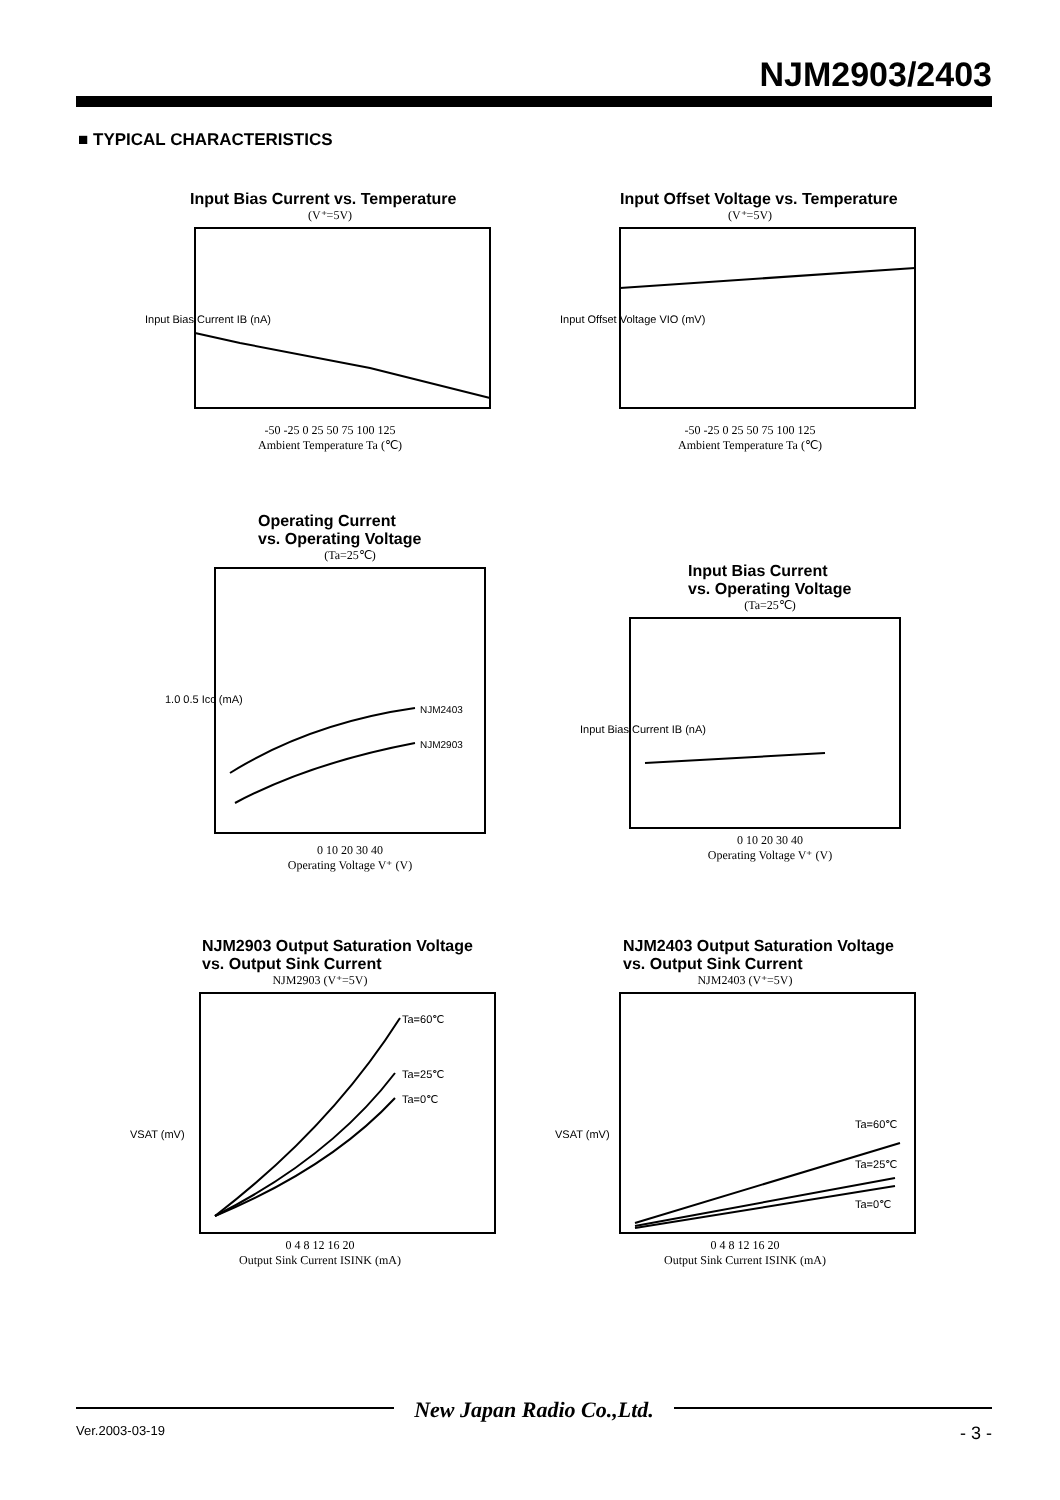NJM2903/2403
■ TYPICAL CHARACTERISTICS
Input Bias Current vs. Temperature
(V⁺=5V)
Input Bias Current IB (nA)
-50 -25 0 25 50 75 100 125
Ambient Temperature Ta (℃)
Input Offset Voltage vs. Temperature
(V⁺=5V)
Input Offset Voltage VIO (mV)
-50 -25 0 25 50 75 100 125
Ambient Temperature Ta (℃)
Operating Current
vs. Operating Voltage
(Ta=25℃)
NJM2403
NJM2903
1.0 0.5 Icc (mA)
0 10 20 30 40
Operating Voltage V⁺ (V)
Input Bias Current
vs. Operating Voltage
(Ta=25℃)
Input Bias Current IB (nA)
0 10 20 30 40
Operating Voltage V⁺ (V)
NJM2903 Output Saturation Voltage
vs. Output Sink Current
NJM2903 (V⁺=5V)
Ta=60℃
Ta=25℃
Ta=0℃
VSAT (mV)
0 4 8 12 16 20
Output Sink Current ISINK (mA)
NJM2403 Output Saturation Voltage
vs. Output Sink Current
NJM2403 (V⁺=5V)
Ta=60℃
Ta=25℃
Ta=0℃
VSAT (mV)
0 4 8 12 16 20
Output Sink Current ISINK (mA)
New Japan Radio Co.,Ltd.
Ver.2003-03-19 - 3 -